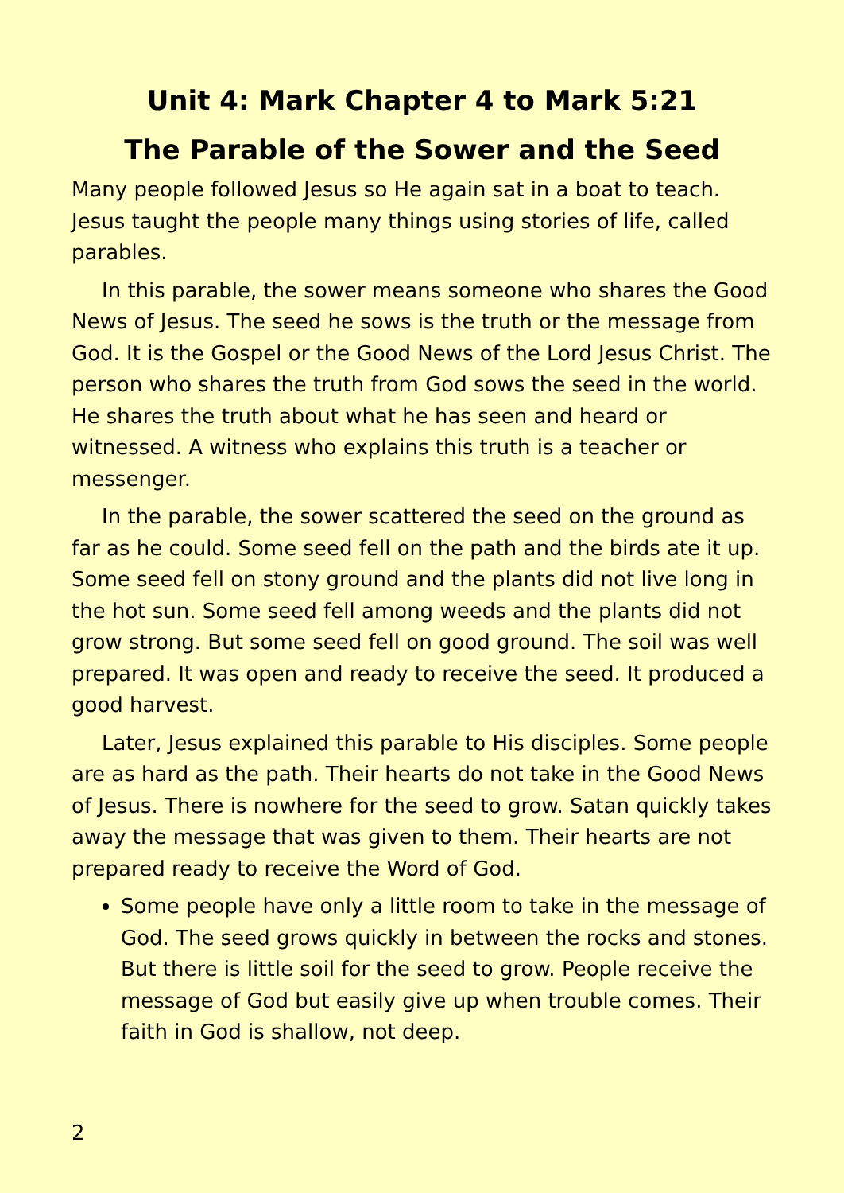Unit 4: Mark Chapter 4 to Mark 5:21
The Parable of the Sower and the Seed
Many people followed Jesus so He again sat in a boat to teach. Jesus taught the people many things using stories of life, called parables.
In this parable, the sower means someone who shares the Good News of Jesus. The seed he sows is the truth or the message from God. It is the Gospel or the Good News of the Lord Jesus Christ. The person who shares the truth from God sows the seed in the world. He shares the truth about what he has seen and heard or witnessed. A witness who explains this truth is a teacher or messenger.
In the parable, the sower scattered the seed on the ground as far as he could. Some seed fell on the path and the birds ate it up. Some seed fell on stony ground and the plants did not live long in the hot sun. Some seed fell among weeds and the plants did not grow strong. But some seed fell on good ground. The soil was well prepared. It was open and ready to receive the seed. It produced a good harvest.
Later, Jesus explained this parable to His disciples. Some people are as hard as the path. Their hearts do not take in the Good News of Jesus. There is nowhere for the seed to grow. Satan quickly takes away the message that was given to them. Their hearts are not prepared ready to receive the Word of God.
Some people have only a little room to take in the message of God. The seed grows quickly in between the rocks and stones. But there is little soil for the seed to grow. People receive the message of God but easily give up when trouble comes. Their faith in God is shallow, not deep.
2